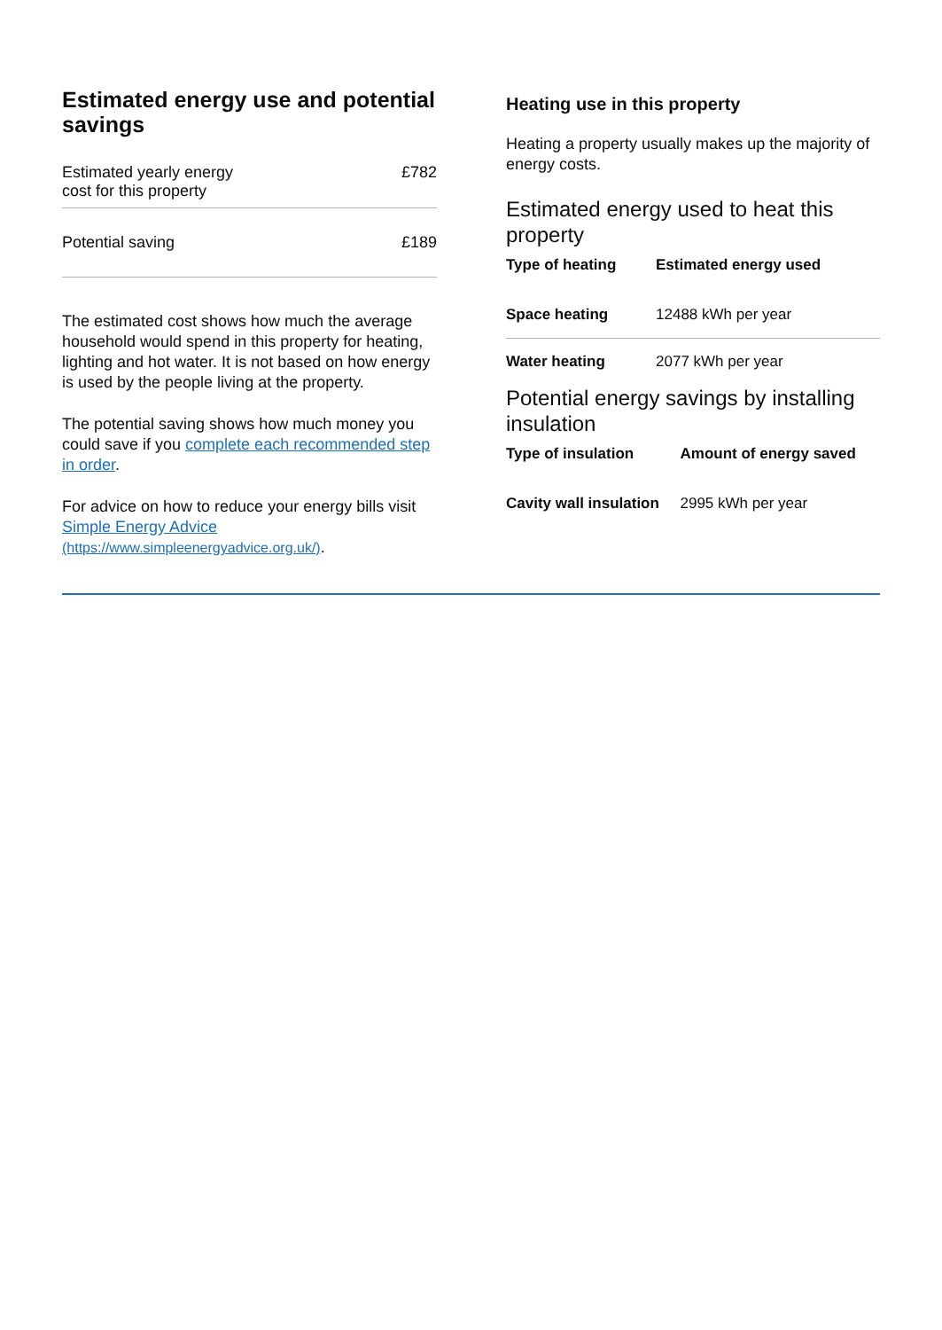Estimated energy use and potential savings
| Estimated yearly energy cost for this property | £782 |
| Potential saving | £189 |
The estimated cost shows how much the average household would spend in this property for heating, lighting and hot water. It is not based on how energy is used by the people living at the property.
The potential saving shows how much money you could save if you complete each recommended step in order.
For advice on how to reduce your energy bills visit Simple Energy Advice
(https://www.simpleenergyadvice.org.uk/).
Heating use in this property
Heating a property usually makes up the majority of energy costs.
Estimated energy used to heat this property
| Type of heating | Estimated energy used |
| --- | --- |
| Space heating | 12488 kWh per year |
| Water heating | 2077 kWh per year |
Potential energy savings by installing insulation
| Type of insulation | Amount of energy saved |
| --- | --- |
| Cavity wall insulation | 2995 kWh per year |